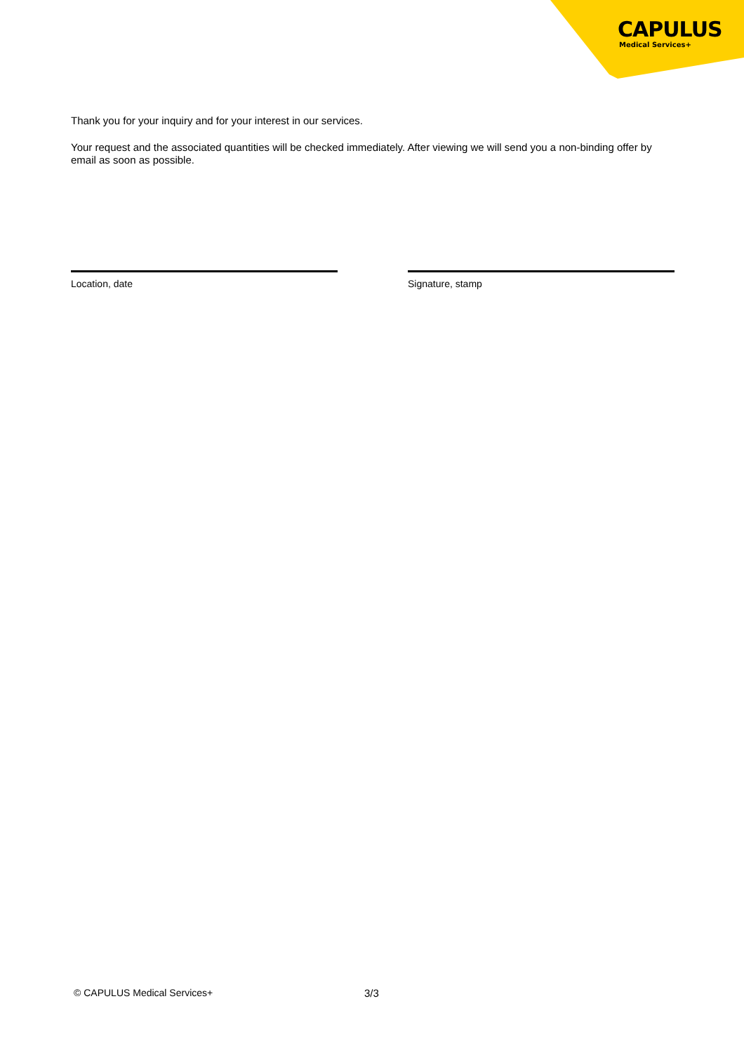CAPULUS
Medical Services+
Thank you for your inquiry and for your interest in our services.
Your request and the associated quantities will be checked immediately. After viewing we will send you a non-binding offer by email as soon as possible.
Location, date Signature, stamp
© CAPULUS Medical Services+ 3/3